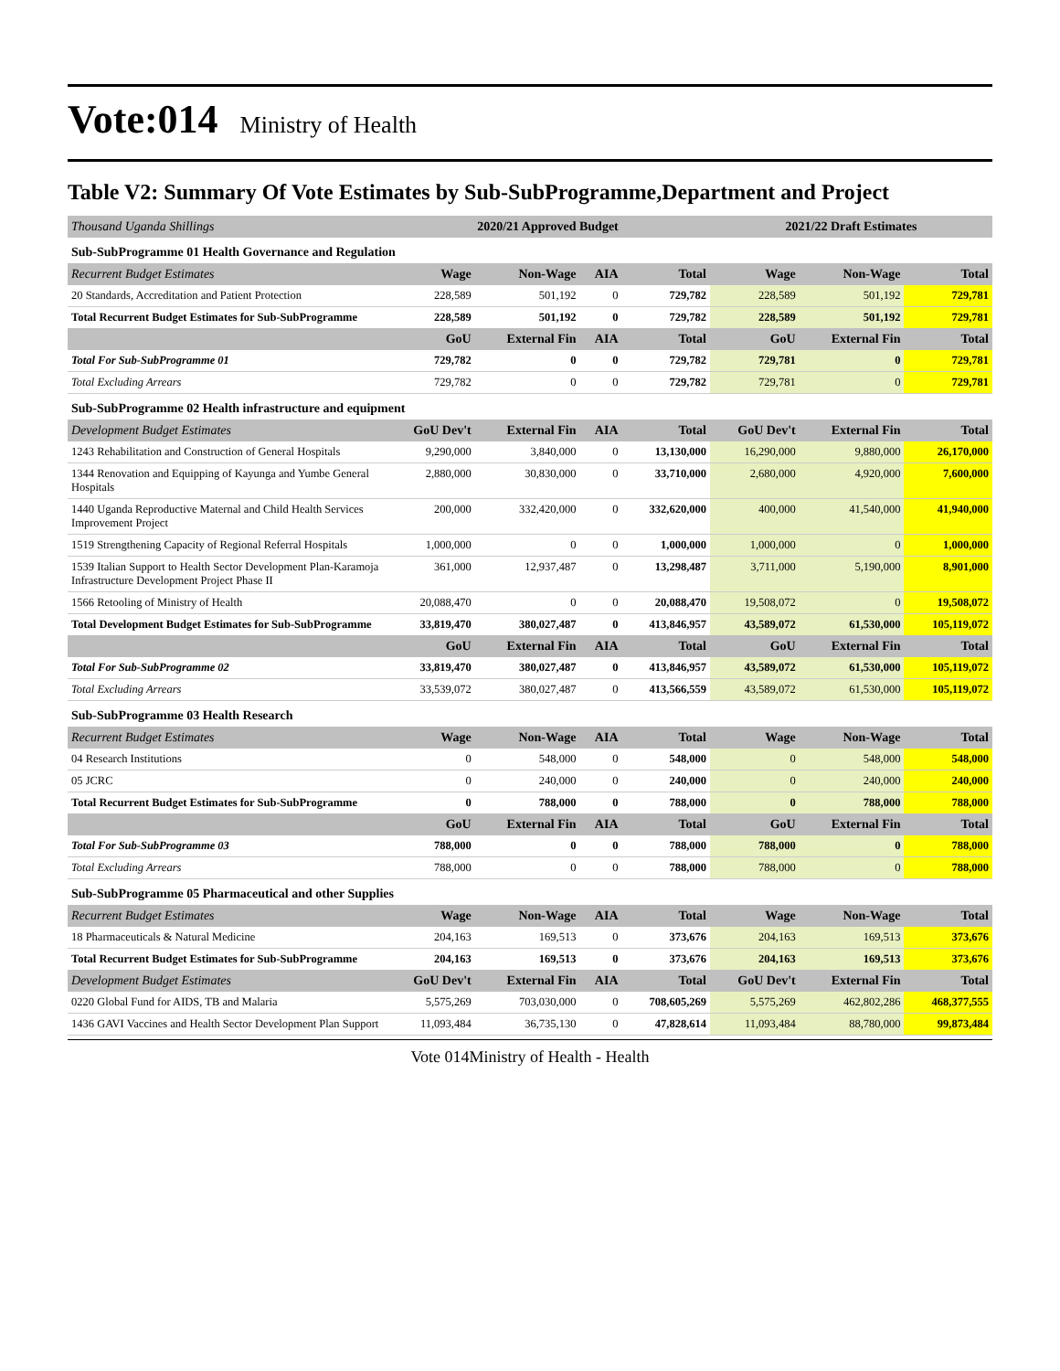Vote:014
Ministry of Health
Table V2: Summary Of Vote Estimates by Sub-SubProgramme,Department and Project
| Thousand Uganda Shillings | 2020/21 Approved Budget | | | | 2021/22 Draft Estimates | | |
| Sub-SubProgramme 01 Health Governance and Regulation | | | | | | | |
| Recurrent Budget Estimates | Wage | Non-Wage | AIA | Total | Wage | Non-Wage | Total |
| 20 Standards, Accreditation and Patient Protection | 228,589 | 501,192 | 0 | 729,782 | 228,589 | 501,192 | 729,781 |
| Total Recurrent Budget Estimates for Sub-SubProgramme | 228,589 | 501,192 | 0 | 729,782 | 228,589 | 501,192 | 729,781 |
| | GoU | External Fin | AIA | Total | GoU | External Fin | Total |
| Total For Sub-SubProgramme 01 | 729,782 | 0 | 0 | 729,782 | 729,781 | 0 | 729,781 |
| Total Excluding Arrears | 729,782 | 0 | 0 | 729,782 | 729,781 | 0 | 729,781 |
| Sub-SubProgramme 02 Health infrastructure and equipment | | | | | | | |
| Development Budget Estimates | GoU Dev't | External Fin | AIA | Total | GoU Dev't | External Fin | Total |
| 1243 Rehabilitation and Construction of General Hospitals | 9,290,000 | 3,840,000 | 0 | 13,130,000 | 16,290,000 | 9,880,000 | 26,170,000 |
| 1344 Renovation and Equipping of Kayunga and Yumbe General Hospitals | 2,880,000 | 30,830,000 | 0 | 33,710,000 | 2,680,000 | 4,920,000 | 7,600,000 |
| 1440 Uganda Reproductive Maternal and Child Health Services Improvement Project | 200,000 | 332,420,000 | 0 | 332,620,000 | 400,000 | 41,540,000 | 41,940,000 |
| 1519 Strengthening Capacity of Regional Referral Hospitals | 1,000,000 | 0 | 0 | 1,000,000 | 1,000,000 | 0 | 1,000,000 |
| 1539 Italian Support to Health Sector Development Plan-Karamoja Infrastructure Development Project Phase II | 361,000 | 12,937,487 | 0 | 13,298,487 | 3,711,000 | 5,190,000 | 8,901,000 |
| 1566 Retooling of Ministry of Health | 20,088,470 | 0 | 0 | 20,088,470 | 19,508,072 | 0 | 19,508,072 |
| Total Development Budget Estimates for Sub-SubProgramme | 33,819,470 | 380,027,487 | 0 | 413,846,957 | 43,589,072 | 61,530,000 | 105,119,072 |
| | GoU | External Fin | AIA | Total | GoU | External Fin | Total |
| Total For Sub-SubProgramme 02 | 33,819,470 | 380,027,487 | 0 | 413,846,957 | 43,589,072 | 61,530,000 | 105,119,072 |
| Total Excluding Arrears | 33,539,072 | 380,027,487 | 0 | 413,566,559 | 43,589,072 | 61,530,000 | 105,119,072 |
| Sub-SubProgramme 03 Health Research | | | | | | | |
| Recurrent Budget Estimates | Wage | Non-Wage | AIA | Total | Wage | Non-Wage | Total |
| 04 Research Institutions | 0 | 548,000 | 0 | 548,000 | 0 | 548,000 | 548,000 |
| 05 JCRC | 0 | 240,000 | 0 | 240,000 | 0 | 240,000 | 240,000 |
| Total Recurrent Budget Estimates for Sub-SubProgramme | 0 | 788,000 | 0 | 788,000 | 0 | 788,000 | 788,000 |
| | GoU | External Fin | AIA | Total | GoU | External Fin | Total |
| Total For Sub-SubProgramme 03 | 788,000 | 0 | 0 | 788,000 | 788,000 | 0 | 788,000 |
| Total Excluding Arrears | 788,000 | 0 | 0 | 788,000 | 788,000 | 0 | 788,000 |
| Sub-SubProgramme 05 Pharmaceutical and other Supplies | | | | | | | |
| Recurrent Budget Estimates | Wage | Non-Wage | AIA | Total | Wage | Non-Wage | Total |
| 18 Pharmaceuticals & Natural Medicine | 204,163 | 169,513 | 0 | 373,676 | 204,163 | 169,513 | 373,676 |
| Total Recurrent Budget Estimates for Sub-SubProgramme | 204,163 | 169,513 | 0 | 373,676 | 204,163 | 169,513 | 373,676 |
| Development Budget Estimates | GoU Dev't | External Fin | AIA | Total | GoU Dev't | External Fin | Total |
| 0220 Global Fund for AIDS, TB and Malaria | 5,575,269 | 703,030,000 | 0 | 708,605,269 | 5,575,269 | 462,802,286 | 468,377,555 |
| 1436 GAVI Vaccines and Health Sector Development Plan Support | 11,093,484 | 36,735,130 | 0 | 47,828,614 | 11,093,484 | 88,780,000 | 99,873,484 |
Vote 014Ministry of Health - Health